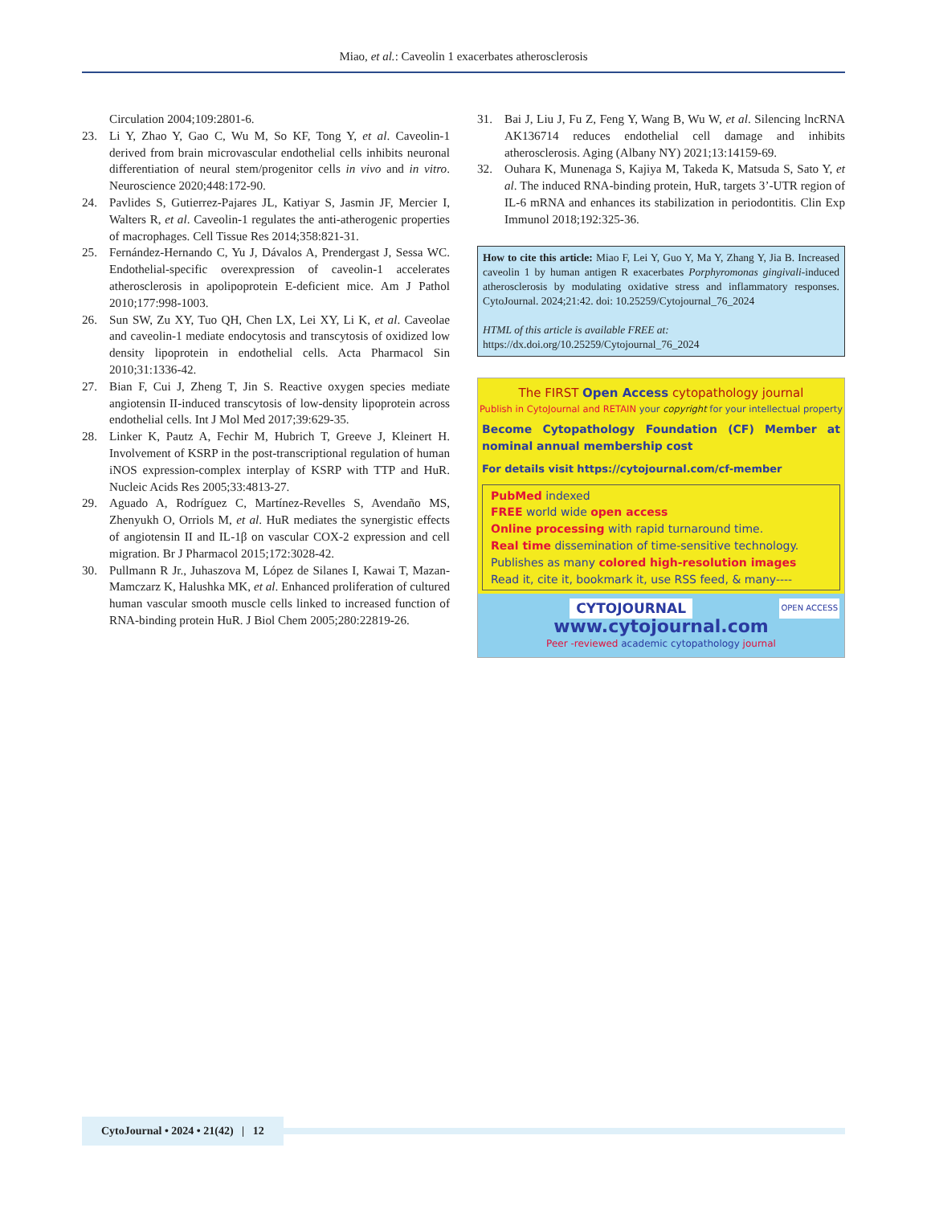Miao, et al.: Caveolin 1 exacerbates atherosclerosis
Circulation 2004;109:2801-6.
23. Li Y, Zhao Y, Gao C, Wu M, So KF, Tong Y, et al. Caveolin-1 derived from brain microvascular endothelial cells inhibits neuronal differentiation of neural stem/progenitor cells in vivo and in vitro. Neuroscience 2020;448:172-90.
24. Pavlides S, Gutierrez-Pajares JL, Katiyar S, Jasmin JF, Mercier I, Walters R, et al. Caveolin-1 regulates the anti-atherogenic properties of macrophages. Cell Tissue Res 2014;358:821-31.
25. Fernández-Hernando C, Yu J, Dávalos A, Prendergast J, Sessa WC. Endothelial-specific overexpression of caveolin-1 accelerates atherosclerosis in apolipoprotein E-deficient mice. Am J Pathol 2010;177:998-1003.
26. Sun SW, Zu XY, Tuo QH, Chen LX, Lei XY, Li K, et al. Caveolae and caveolin-1 mediate endocytosis and transcytosis of oxidized low density lipoprotein in endothelial cells. Acta Pharmacol Sin 2010;31:1336-42.
27. Bian F, Cui J, Zheng T, Jin S. Reactive oxygen species mediate angiotensin II-induced transcytosis of low-density lipoprotein across endothelial cells. Int J Mol Med 2017;39:629-35.
28. Linker K, Pautz A, Fechir M, Hubrich T, Greeve J, Kleinert H. Involvement of KSRP in the post-transcriptional regulation of human iNOS expression-complex interplay of KSRP with TTP and HuR. Nucleic Acids Res 2005;33:4813-27.
29. Aguado A, Rodríguez C, Martínez-Revelles S, Avendaño MS, Zhenyukh O, Orriols M, et al. HuR mediates the synergistic effects of angiotensin II and IL-1β on vascular COX-2 expression and cell migration. Br J Pharmacol 2015;172:3028-42.
30. Pullmann R Jr., Juhaszova M, López de Silanes I, Kawai T, Mazan-Mamczarz K, Halushka MK, et al. Enhanced proliferation of cultured human vascular smooth muscle cells linked to increased function of RNA-binding protein HuR. J Biol Chem 2005;280:22819-26.
31. Bai J, Liu J, Fu Z, Feng Y, Wang B, Wu W, et al. Silencing lncRNA AK136714 reduces endothelial cell damage and inhibits atherosclerosis. Aging (Albany NY) 2021;13:14159-69.
32. Ouhara K, Munenaga S, Kajiya M, Takeda K, Matsuda S, Sato Y, et al. The induced RNA-binding protein, HuR, targets 3’-UTR region of IL-6 mRNA and enhances its stabilization in periodontitis. Clin Exp Immunol 2018;192:325-36.
How to cite this article: Miao F, Lei Y, Guo Y, Ma Y, Zhang Y, Jia B. Increased caveolin 1 by human antigen R exacerbates Porphyromonas gingivali-induced atherosclerosis by modulating oxidative stress and inflammatory responses. CytoJournal. 2024;21:42. doi: 10.25259/Cytojournal_76_2024
HTML of this article is available FREE at:
https://dx.doi.org/10.25259/Cytojournal_76_2024
The FIRST Open Access cytopathology journal
Publish in CytoJournal and RETAIN your copyright for your intellectual property
Become Cytopathology Foundation (CF) Member at nominal annual membership cost
For details visit https://cytojournal.com/cf-member
PubMed indexed
FREE world wide open access
Online processing with rapid turnaround time.
Real time dissemination of time-sensitive technology.
Publishes as many colored high-resolution images
Read it, cite it, bookmark it, use RSS feed, & many----
CYTOJOURNAL
OPEN ACCESS
www.cytojournal.com
Peer -reviewed academic cytopathology journal
CytoJournal • 2024 • 21(42) | 12